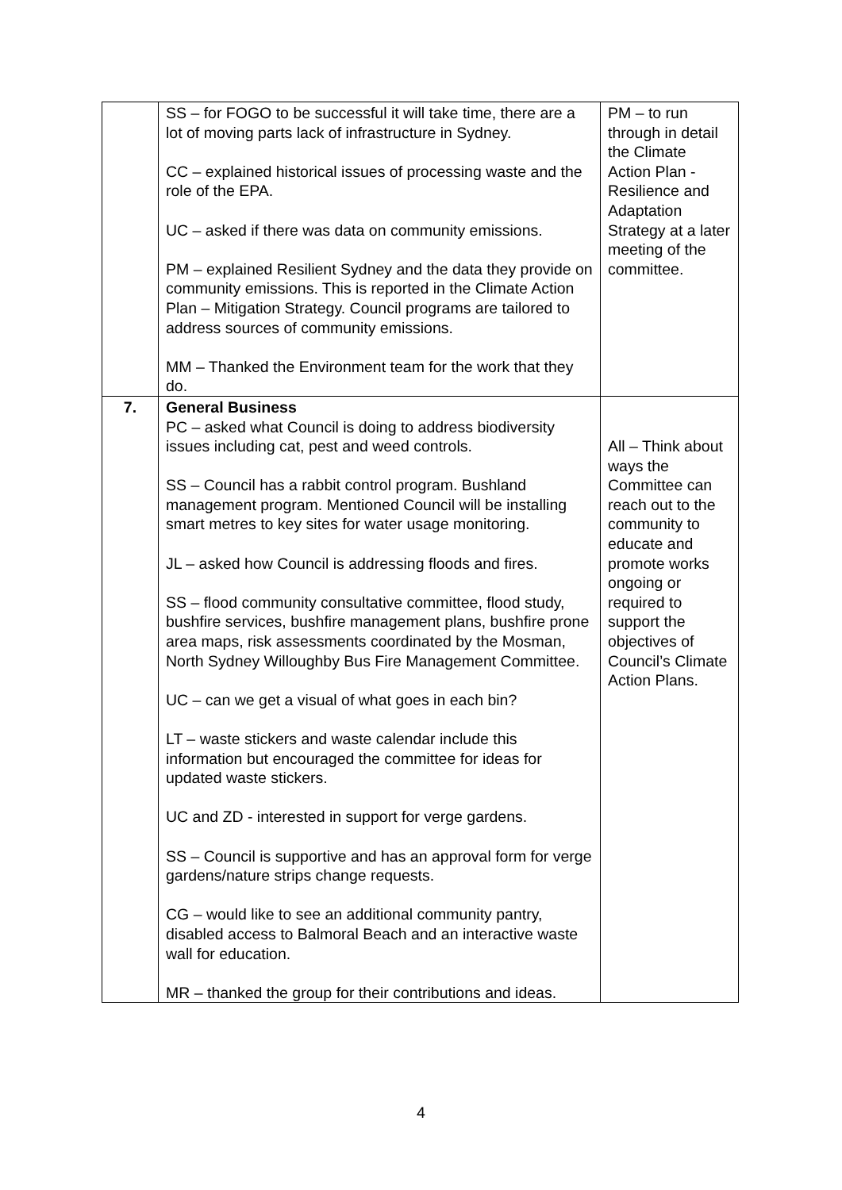| | SS – for FOGO to be successful it will take time, there are a lot of moving parts lack of infrastructure in Sydney. CC – explained historical issues of processing waste and the role of the EPA. UC – asked if there was data on community emissions. PM – explained Resilient Sydney and the data they provide on community emissions. This is reported in the Climate Action Plan – Mitigation Strategy. Council programs are tailored to address sources of community emissions. MM – Thanked the Environment team for the work that they do. | PM – to run through in detail the Climate Action Plan - Resilience and Adaptation Strategy at a later meeting of the committee. |
| 7. | General Business PC – asked what Council is doing to address biodiversity issues including cat, pest and weed controls. SS – Council has a rabbit control program. Bushland management program. Mentioned Council will be installing smart metres to key sites for water usage monitoring. JL – asked how Council is addressing floods and fires. SS – flood community consultative committee, flood study, bushfire services, bushfire management plans, bushfire prone area maps, risk assessments coordinated by the Mosman, North Sydney Willoughby Bus Fire Management Committee. UC – can we get a visual of what goes in each bin? LT – waste stickers and waste calendar include this information but encouraged the committee for ideas for updated waste stickers. UC and ZD - interested in support for verge gardens. SS – Council is supportive and has an approval form for verge gardens/nature strips change requests. CG – would like to see an additional community pantry, disabled access to Balmoral Beach and an interactive waste wall for education. MR – thanked the group for their contributions and ideas. | All – Think about ways the Committee can reach out to the community to educate and promote works ongoing or required to support the objectives of Council’s Climate Action Plans. |
4